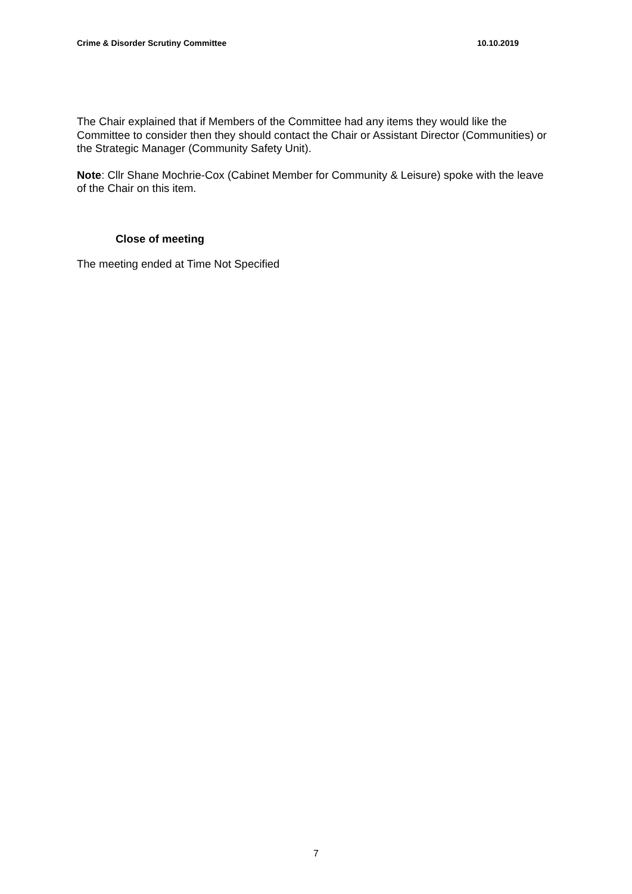Crime & Disorder Scrutiny Committee 10.10.2019
The Chair explained that if Members of the Committee had any items they would like the Committee to consider then they should contact the Chair or Assistant Director (Communities) or the Strategic Manager (Community Safety Unit).
Note: Cllr Shane Mochrie-Cox (Cabinet Member for Community & Leisure) spoke with the leave of the Chair on this item.
Close of meeting
The meeting ended at Time Not Specified
7